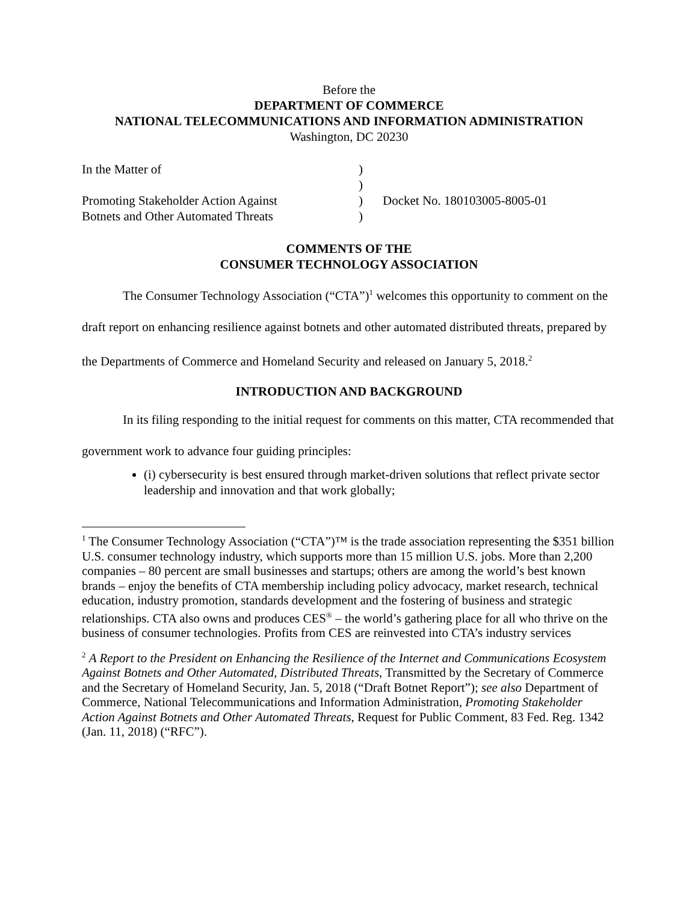Before the
DEPARTMENT OF COMMERCE
NATIONAL TELECOMMUNICATIONS AND INFORMATION ADMINISTRATION
Washington, DC 20230
In the Matter of
Promoting Stakeholder Action Against
Botnets and Other Automated Threats
)
)
)
)
Docket No. 180103005-8005-01
COMMENTS OF THE
CONSUMER TECHNOLOGY ASSOCIATION
The Consumer Technology Association (“CTA”)<sup>1</sup> welcomes this opportunity to comment on the draft report on enhancing resilience against botnets and other automated distributed threats, prepared by the Departments of Commerce and Homeland Security and released on January 5, 2018.<sup>2</sup>
INTRODUCTION AND BACKGROUND
In its filing responding to the initial request for comments on this matter, CTA recommended that government work to advance four guiding principles:
(i) cybersecurity is best ensured through market-driven solutions that reflect private sector leadership and innovation and that work globally;
<sup>1</sup> The Consumer Technology Association (“CTA”)™ is the trade association representing the $351 billion U.S. consumer technology industry, which supports more than 15 million U.S. jobs. More than 2,200 companies – 80 percent are small businesses and startups; others are among the world’s best known brands – enjoy the benefits of CTA membership including policy advocacy, market research, technical education, industry promotion, standards development and the fostering of business and strategic relationships. CTA also owns and produces CES<sup>®</sup> – the world’s gathering place for all who thrive on the business of consumer technologies. Profits from CES are reinvested into CTA’s industry services
<sup>2</sup> A Report to the President on Enhancing the Resilience of the Internet and Communications Ecosystem Against Botnets and Other Automated, Distributed Threats, Transmitted by the Secretary of Commerce and the Secretary of Homeland Security, Jan. 5, 2018 (“Draft Botnet Report”); see also Department of Commerce, National Telecommunications and Information Administration, Promoting Stakeholder Action Against Botnets and Other Automated Threats, Request for Public Comment, 83 Fed. Reg. 1342 (Jan. 11, 2018) (“RFC”).